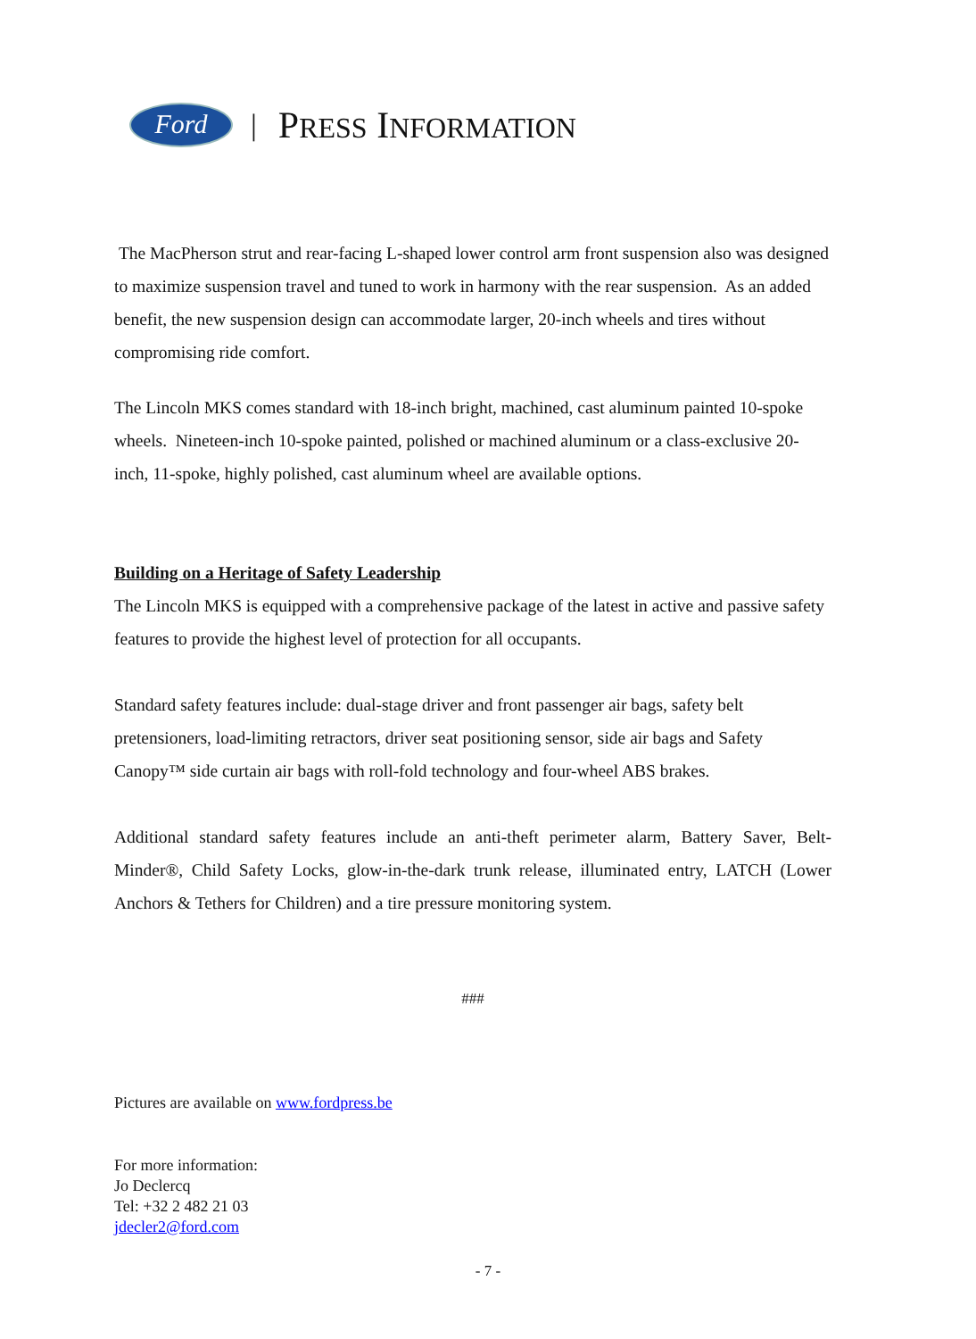Ford
| PRESS INFORMATION
The MacPherson strut and rear-facing L-shaped lower control arm front suspension also was designed to maximize suspension travel and tuned to work in harmony with the rear suspension. As an added benefit, the new suspension design can accommodate larger, 20-inch wheels and tires without compromising ride comfort.
The Lincoln MKS comes standard with 18-inch bright, machined, cast aluminum painted 10-spoke wheels. Nineteen-inch 10-spoke painted, polished or machined aluminum or a class-exclusive 20-inch, 11-spoke, highly polished, cast aluminum wheel are available options.
Building on a Heritage of Safety Leadership
The Lincoln MKS is equipped with a comprehensive package of the latest in active and passive safety features to provide the highest level of protection for all occupants.
Standard safety features include: dual-stage driver and front passenger air bags, safety belt pretensioners, load-limiting retractors, driver seat positioning sensor, side air bags and Safety Canopy™ side curtain air bags with roll-fold technology and four-wheel ABS brakes.
Additional standard safety features include an anti-theft perimeter alarm, Battery Saver, Belt-Minder®, Child Safety Locks, glow-in-the-dark trunk release, illuminated entry, LATCH (Lower Anchors & Tethers for Children) and a tire pressure monitoring system.
###
Pictures are available on www.fordpress.be
For more information:
Jo Declercq
Tel: +32 2 482 21 03
jdecler2@ford.com
- 7 -